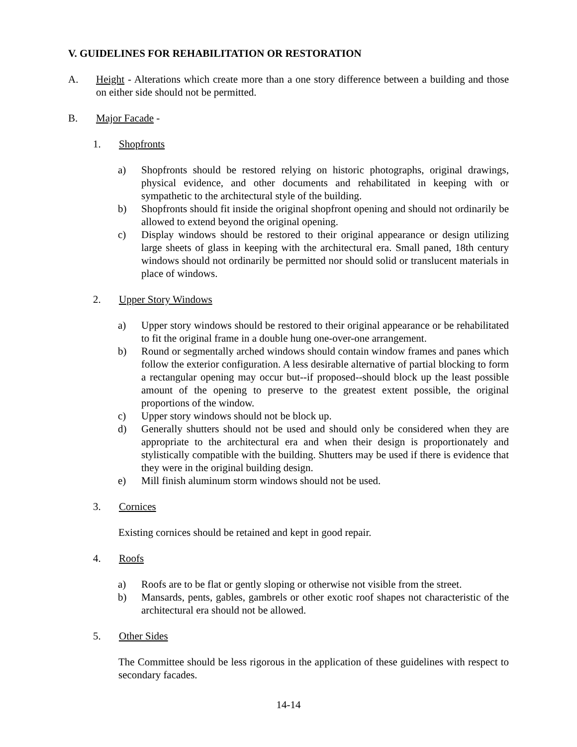V. GUIDELINES FOR REHABILITATION OR RESTORATION
A. Height - Alterations which create more than a one story difference between a building and those on either side should not be permitted.
B. Major Facade -
1. Shopfronts
a) Shopfronts should be restored relying on historic photographs, original drawings, physical evidence, and other documents and rehabilitated in keeping with or sympathetic to the architectural style of the building.
b) Shopfronts should fit inside the original shopfront opening and should not ordinarily be allowed to extend beyond the original opening.
c) Display windows should be restored to their original appearance or design utilizing large sheets of glass in keeping with the architectural era. Small paned, 18th century windows should not ordinarily be permitted nor should solid or translucent materials in place of windows.
2. Upper Story Windows
a) Upper story windows should be restored to their original appearance or be rehabilitated to fit the original frame in a double hung one-over-one arrangement.
b) Round or segmentally arched windows should contain window frames and panes which follow the exterior configuration. A less desirable alternative of partial blocking to form a rectangular opening may occur but--if proposed--should block up the least possible amount of the opening to preserve to the greatest extent possible, the original proportions of the window.
c) Upper story windows should not be block up.
d) Generally shutters should not be used and should only be considered when they are appropriate to the architectural era and when their design is proportionately and stylistically compatible with the building. Shutters may be used if there is evidence that they were in the original building design.
e) Mill finish aluminum storm windows should not be used.
3. Cornices
Existing cornices should be retained and kept in good repair.
4. Roofs
a) Roofs are to be flat or gently sloping or otherwise not visible from the street.
b) Mansards, pents, gables, gambrels or other exotic roof shapes not characteristic of the architectural era should not be allowed.
5. Other Sides
The Committee should be less rigorous in the application of these guidelines with respect to secondary facades.
14-14